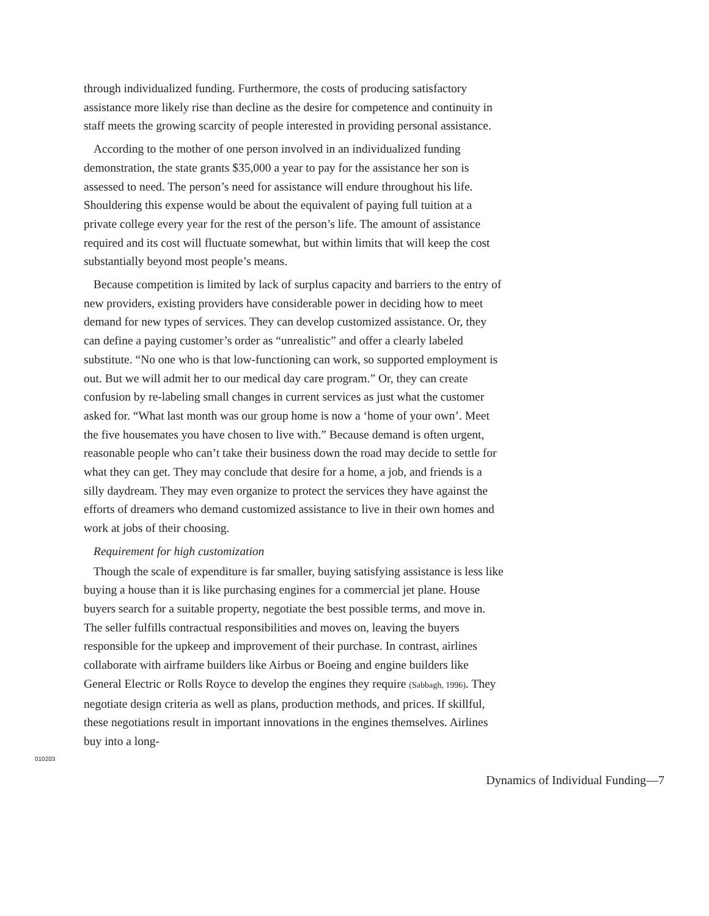through individualized funding. Furthermore, the costs of producing satisfactory assistance more likely rise than decline as the desire for competence and continuity in staff meets the growing scarcity of people interested in providing personal assistance.
According to the mother of one person involved in an individualized funding demonstration, the state grants $35,000 a year to pay for the assistance her son is assessed to need. The person’s need for assistance will endure throughout his life. Shouldering this expense would be about the equivalent of paying full tuition at a private college every year for the rest of the person’s life. The amount of assistance required and its cost will fluctuate somewhat, but within limits that will keep the cost substantially beyond most people’s means.
Because competition is limited by lack of surplus capacity and barriers to the entry of new providers, existing providers have considerable power in deciding how to meet demand for new types of services. They can develop customized assistance. Or, they can define a paying customer’s order as “unrealistic” and offer a clearly labeled substitute. “No one who is that low-functioning can work, so supported employment is out. But we will admit her to our medical day care program.” Or, they can create confusion by re-labeling small changes in current services as just what the customer asked for. “What last month was our group home is now a ‘home of your own’. Meet the five housemates you have chosen to live with.” Because demand is often urgent, reasonable people who can’t take their business down the road may decide to settle for what they can get. They may conclude that desire for a home, a job, and friends is a silly daydream. They may even organize to protect the services they have against the efforts of dreamers who demand customized assistance to live in their own homes and work at jobs of their choosing.
Requirement for high customization
Though the scale of expenditure is far smaller, buying satisfying assistance is less like buying a house than it is like purchasing engines for a commercial jet plane. House buyers search for a suitable property, negotiate the best possible terms, and move in. The seller fulfills contractual responsibilities and moves on, leaving the buyers responsible for the upkeep and improvement of their purchase. In contrast, airlines collaborate with airframe builders like Airbus or Boeing and engine builders like General Electric or Rolls Royce to develop the engines they require (Sabbagh, 1996). They negotiate design criteria as well as plans, production methods, and prices. If skillful, these negotiations result in important innovations in the engines themselves. Airlines buy into a long-
010203
Dynamics of Individual Funding—7